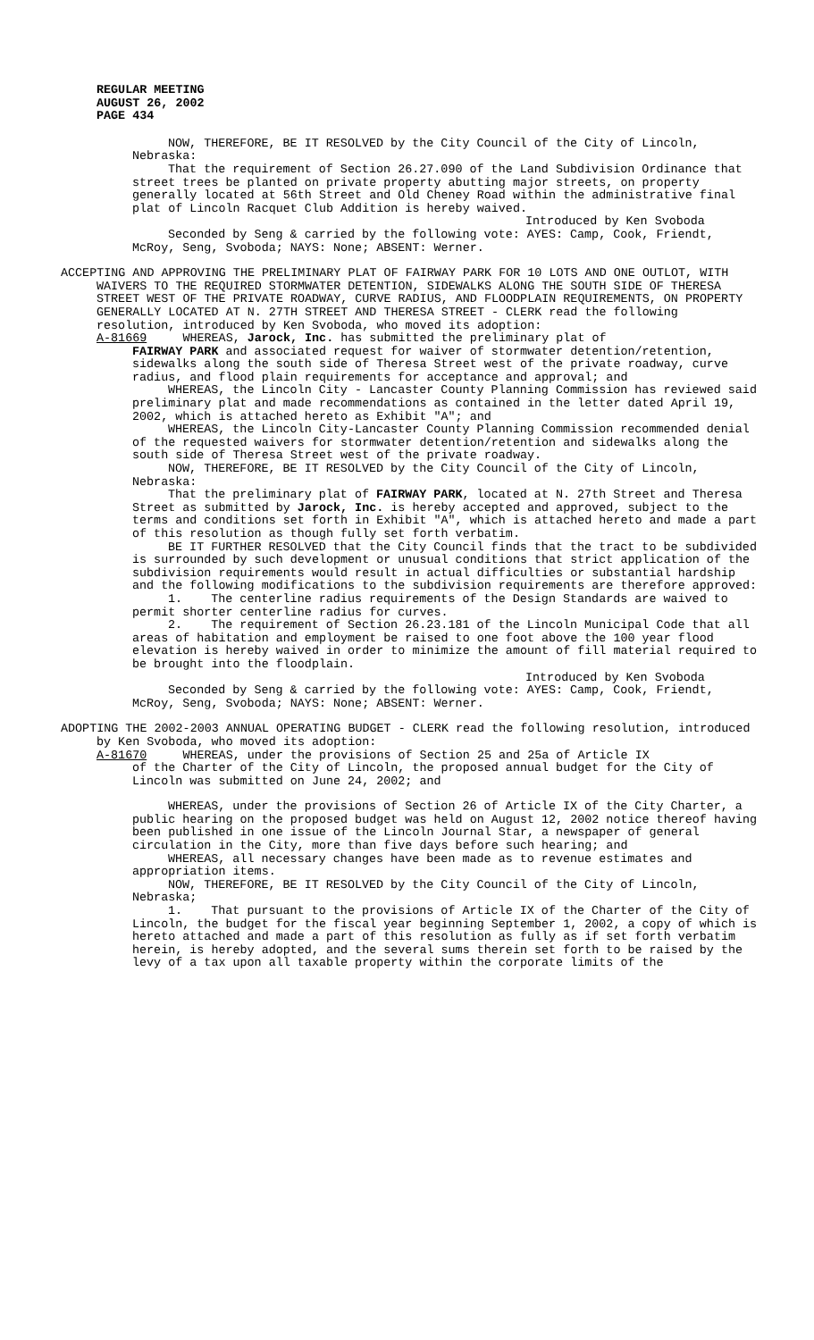REGULAR MEETING
AUGUST 26, 2002
PAGE 434
NOW, THEREFORE, BE IT RESOLVED by the City Council of the City of Lincoln, Nebraska:
That the requirement of Section 26.27.090 of the Land Subdivision Ordinance that street trees be planted on private property abutting major streets, on property generally located at 56th Street and Old Cheney Road within the administrative final plat of Lincoln Racquet Club Addition is hereby waived.
Introduced by Ken Svoboda
Seconded by Seng & carried by the following vote: AYES: Camp, Cook, Friendt, McRoy, Seng, Svoboda; NAYS: None; ABSENT: Werner.
ACCEPTING AND APPROVING THE PRELIMINARY PLAT OF FAIRWAY PARK FOR 10 LOTS AND ONE OUTLOT, WITH WAIVERS TO THE REQUIRED STORMWATER DETENTION, SIDEWALKS ALONG THE SOUTH SIDE OF THERESA STREET WEST OF THE PRIVATE ROADWAY, CURVE RADIUS, AND FLOODPLAIN REQUIREMENTS, ON PROPERTY GENERALLY LOCATED AT N. 27TH STREET AND THERESA STREET - CLERK read the following resolution, introduced by Ken Svoboda, who moved its adoption:
A-81669 WHEREAS, Jarock, Inc. has submitted the preliminary plat of
FAIRWAY PARK and associated request for waiver of stormwater detention/retention, sidewalks along the south side of Theresa Street west of the private roadway, curve radius, and flood plain requirements for acceptance and approval; and
WHEREAS, the Lincoln City - Lancaster County Planning Commission has reviewed said preliminary plat and made recommendations as contained in the letter dated April 19, 2002, which is attached hereto as Exhibit "A"; and
WHEREAS, the Lincoln City-Lancaster County Planning Commission recommended denial of the requested waivers for stormwater detention/retention and sidewalks along the south side of Theresa Street west of the private roadway.
NOW, THEREFORE, BE IT RESOLVED by the City Council of the City of Lincoln, Nebraska:
That the preliminary plat of FAIRWAY PARK, located at N. 27th Street and Theresa Street as submitted by Jarock, Inc. is hereby accepted and approved, subject to the terms and conditions set forth in Exhibit "A", which is attached hereto and made a part of this resolution as though fully set forth verbatim.
BE IT FURTHER RESOLVED that the City Council finds that the tract to be subdivided is surrounded by such development or unusual conditions that strict application of the subdivision requirements would result in actual difficulties or substantial hardship and the following modifications to the subdivision requirements are therefore approved:
1. The centerline radius requirements of the Design Standards are waived to permit shorter centerline radius for curves.
2. The requirement of Section 26.23.181 of the Lincoln Municipal Code that all areas of habitation and employment be raised to one foot above the 100 year flood elevation is hereby waived in order to minimize the amount of fill material required to be brought into the floodplain.
Introduced by Ken Svoboda
Seconded by Seng & carried by the following vote: AYES: Camp, Cook, Friendt, McRoy, Seng, Svoboda; NAYS: None; ABSENT: Werner.
ADOPTING THE 2002-2003 ANNUAL OPERATING BUDGET - CLERK read the following resolution, introduced by Ken Svoboda, who moved its adoption:
A-81670 WHEREAS, under the provisions of Section 25 and 25a of Article IX
of the Charter of the City of Lincoln, the proposed annual budget for the City of Lincoln was submitted on June 24, 2002; and
WHEREAS, under the provisions of Section 26 of Article IX of the City Charter, a public hearing on the proposed budget was held on August 12, 2002 notice thereof having been published in one issue of the Lincoln Journal Star, a newspaper of general circulation in the City, more than five days before such hearing; and
WHEREAS, all necessary changes have been made as to revenue estimates and appropriation items.
NOW, THEREFORE, BE IT RESOLVED by the City Council of the City of Lincoln, Nebraska;
1. That pursuant to the provisions of Article IX of the Charter of the City of Lincoln, the budget for the fiscal year beginning September 1, 2002, a copy of which is hereto attached and made a part of this resolution as fully as if set forth verbatim herein, is hereby adopted, and the several sums therein set forth to be raised by the levy of a tax upon all taxable property within the corporate limits of the